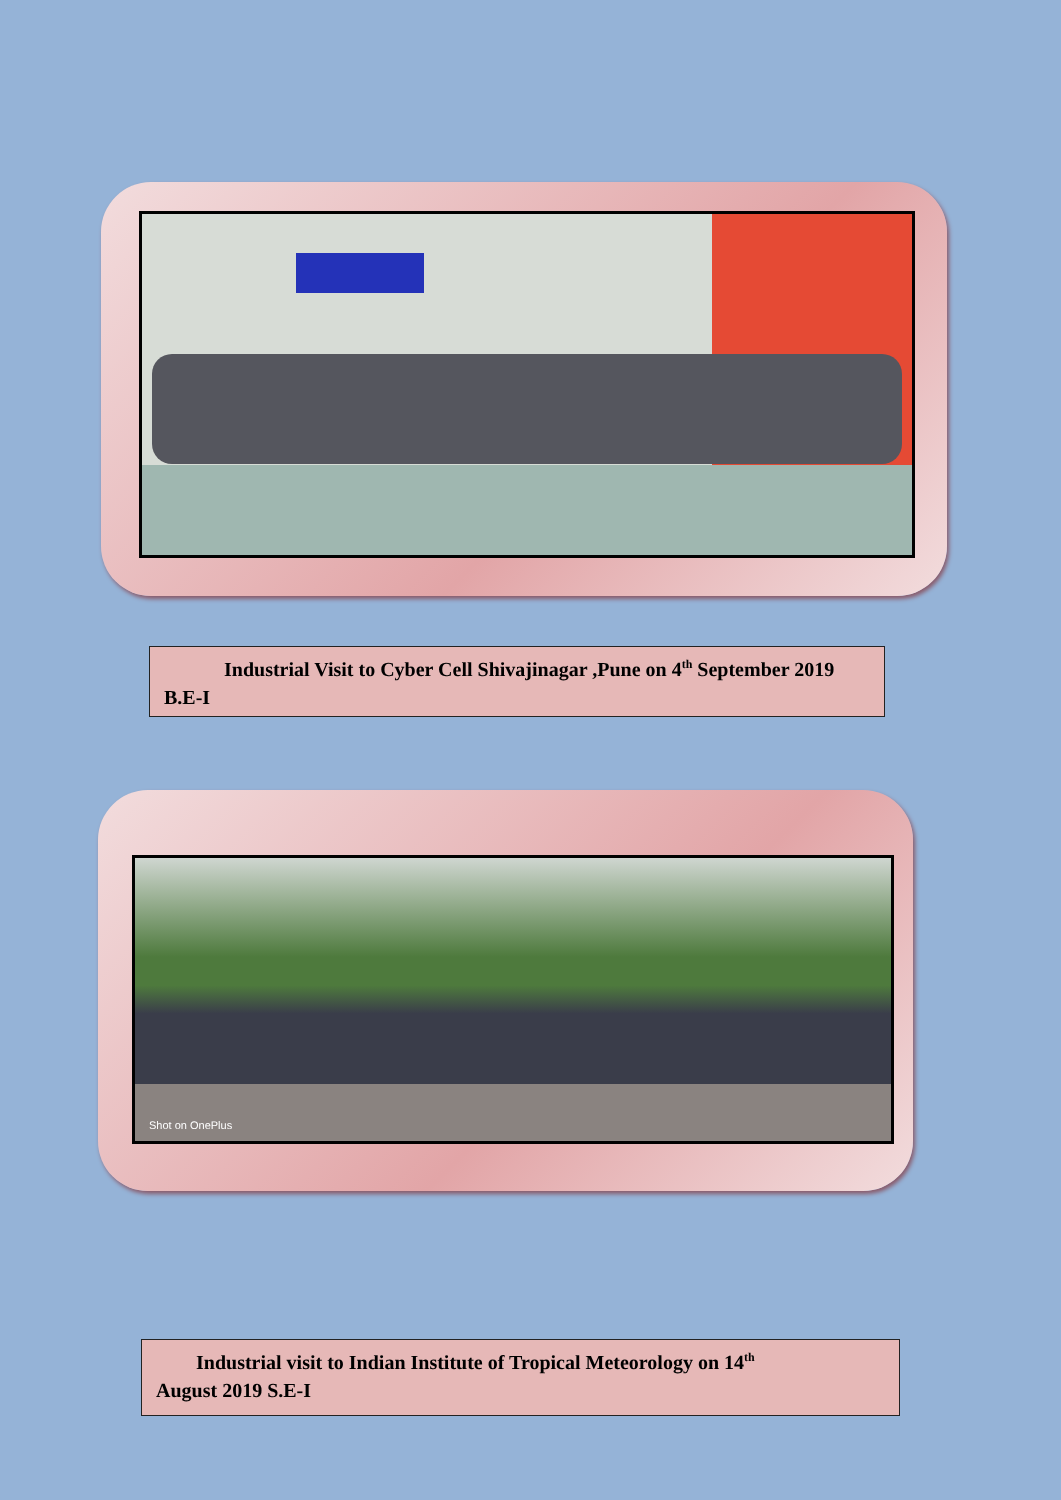Industrial Visit to Cyber Cell Shivajinagar ,Pune on 4<sup>th</sup> September 2019 B.E-I
Shot on OnePlus
Industrial visit to Indian Institute of Tropical Meteorology on 14<sup>th</sup>
August 2019 S.E-I